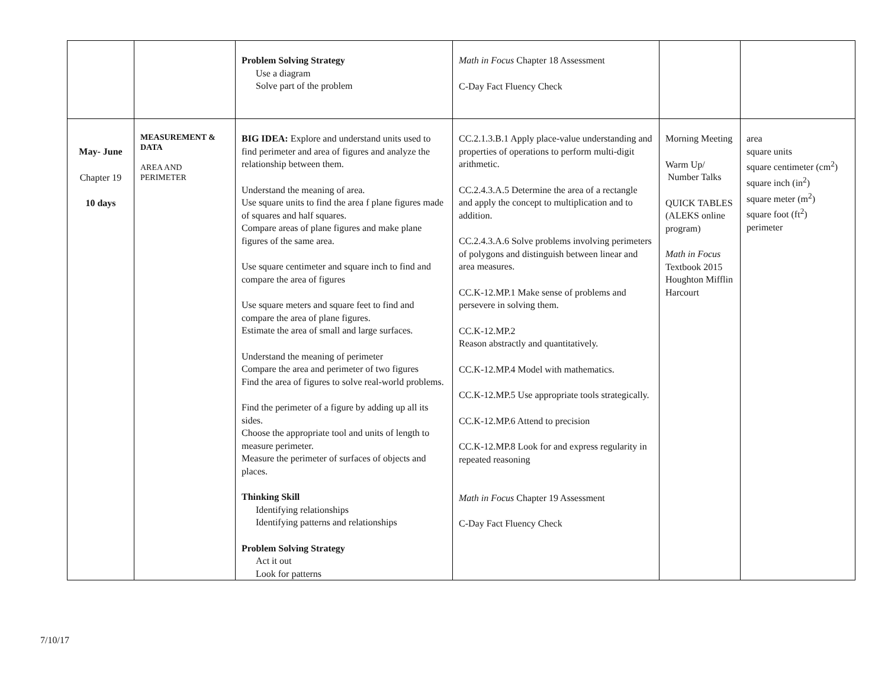| | | Problem Solving Strategy Use a diagram Solve part of the problem | Math in Focus Chapter 18 Assessment C-Day Fact Fluency Check | | |
| May- June Chapter 19 10 days | MEASUREMENT & DATA AREA AND PERIMETER | BIG IDEA: Explore and understand units used to find perimeter and area of figures and analyze the relationship between them. Understand the meaning of area. Use square units to find the area f plane figures made of squares and half squares. Compare areas of plane figures and make plane figures of the same area. Use square centimeter and square inch to find and compare the area of figures Use square meters and square feet to find and compare the area of plane figures. Estimate the area of small and large surfaces. Understand the meaning of perimeter Compare the area and perimeter of two figures Find the area of figures to solve real-world problems. Find the perimeter of a figure by adding up all its sides. Choose the appropriate tool and units of length to measure perimeter. Measure the perimeter of surfaces of objects and places. Thinking Skill Identifying relationships Identifying patterns and relationships Problem Solving Strategy Act it out Look for patterns | CC.2.1.3.B.1 Apply place-value understanding and properties of operations to perform multi-digit arithmetic. CC.2.4.3.A.5 Determine the area of a rectangle and apply the concept to multiplication and to addition. CC.2.4.3.A.6 Solve problems involving perimeters of polygons and distinguish between linear and area measures. CC.K-12.MP.1 Make sense of problems and persevere in solving them. CC.K-12.MP.2 Reason abstractly and quantitatively. CC.K-12.MP.4 Model with mathematics. CC.K-12.MP.5 Use appropriate tools strategically. CC.K-12.MP.6 Attend to precision CC.K-12.MP.8 Look for and express regularity in repeated reasoning Math in Focus Chapter 19 Assessment C-Day Fact Fluency Check | Morning Meeting Warm Up/ Number Talks QUICK TABLES (ALEKS online program) Math in Focus Textbook 2015 Houghton Mifflin Harcourt | area square units square centimeter (cm<sup>2</sup>) square inch (in<sup>2</sup>) square meter (m<sup>2</sup>) square foot (ft<sup>2</sup>) perimeter |
7/10/17